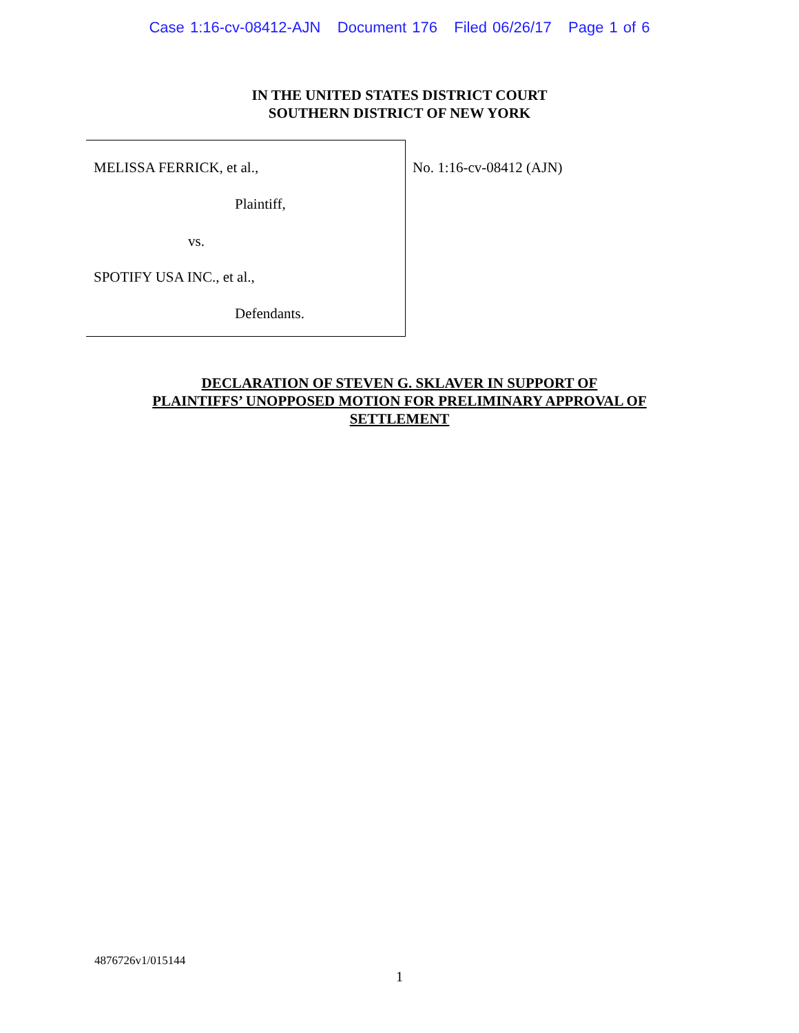Case 1:16-cv-08412-AJN Document 176 Filed 06/26/17 Page 1 of 6
IN THE UNITED STATES DISTRICT COURT
SOUTHERN DISTRICT OF NEW YORK
MELISSA FERRICK, et al.,
Plaintiff,
vs.
SPOTIFY USA INC., et al.,
Defendants.
No. 1:16-cv-08412 (AJN)
DECLARATION OF STEVEN G. SKLAVER IN SUPPORT OF
PLAINTIFFS’ UNOPPOSED MOTION FOR PRELIMINARY APPROVAL OF
SETTLEMENT
4876726v1/015144
1